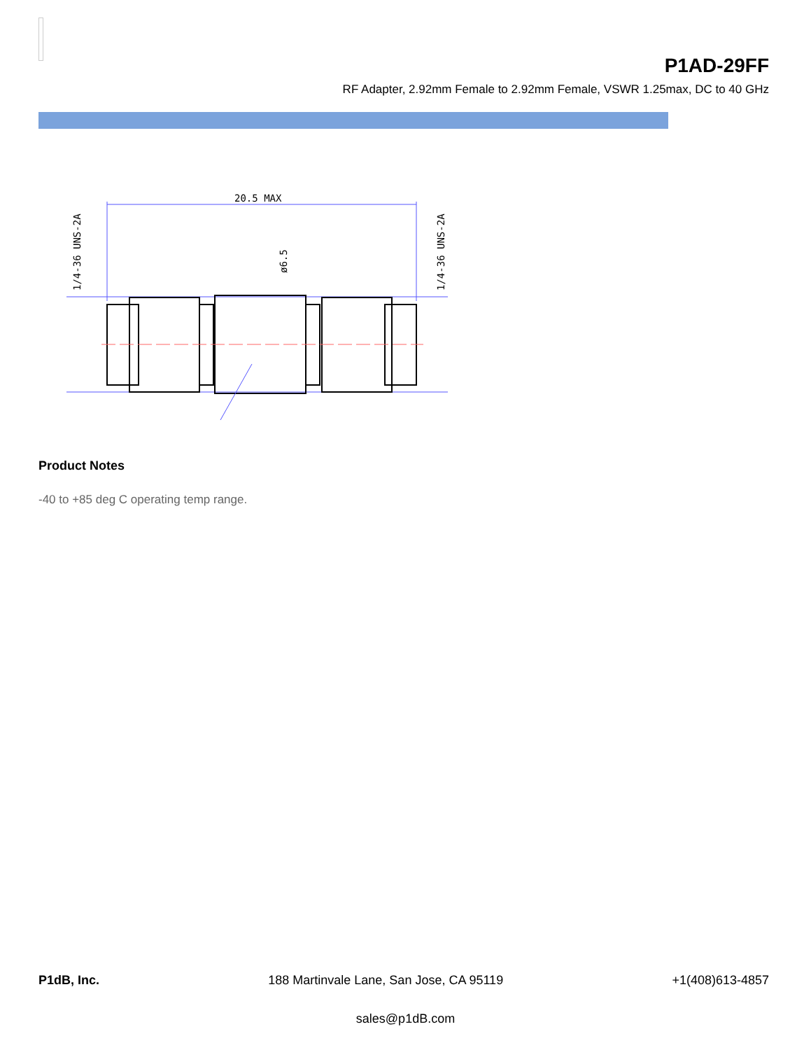P1AD-29FF
RF Adapter, 2.92mm Female to 2.92mm Female, VSWR 1.25max, DC to 40 GHz
20.5 MAX
1/4-36 UNS-2A
1/4-36 UNS-2A
ø6.5
Product Notes
-40 to +85 deg C operating temp range.
P1dB, Inc. 188 Martinvale Lane, San Jose, CA 95119 +1(408)613-4857
sales@p1dB.com